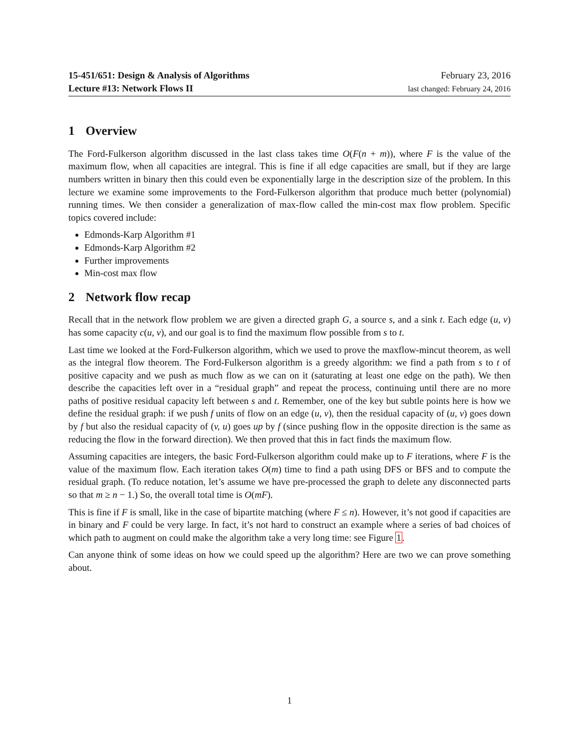15-451/651: Design & Analysis of Algorithms
Lecture #13: Network Flows II
February 23, 2016
last changed: February 24, 2016
1 Overview
The Ford-Fulkerson algorithm discussed in the last class takes time O(F(n + m)), where F is the value of the maximum flow, when all capacities are integral. This is fine if all edge capacities are small, but if they are large numbers written in binary then this could even be exponentially large in the description size of the problem. In this lecture we examine some improvements to the Ford-Fulkerson algorithm that produce much better (polynomial) running times. We then consider a generalization of max-flow called the min-cost max flow problem. Specific topics covered include:
Edmonds-Karp Algorithm #1
Edmonds-Karp Algorithm #2
Further improvements
Min-cost max flow
2 Network flow recap
Recall that in the network flow problem we are given a directed graph G, a source s, and a sink t. Each edge (u, v) has some capacity c(u, v), and our goal is to find the maximum flow possible from s to t.
Last time we looked at the Ford-Fulkerson algorithm, which we used to prove the maxflow-mincut theorem, as well as the integral flow theorem. The Ford-Fulkerson algorithm is a greedy algorithm: we find a path from s to t of positive capacity and we push as much flow as we can on it (saturating at least one edge on the path). We then describe the capacities left over in a “residual graph” and repeat the process, continuing until there are no more paths of positive residual capacity left between s and t. Remember, one of the key but subtle points here is how we define the residual graph: if we push f units of flow on an edge (u, v), then the residual capacity of (u, v) goes down by f but also the residual capacity of (v, u) goes up by f (since pushing flow in the opposite direction is the same as reducing the flow in the forward direction). We then proved that this in fact finds the maximum flow.
Assuming capacities are integers, the basic Ford-Fulkerson algorithm could make up to F iterations, where F is the value of the maximum flow. Each iteration takes O(m) time to find a path using DFS or BFS and to compute the residual graph. (To reduce notation, let’s assume we have pre-processed the graph to delete any disconnected parts so that m ≥ n − 1.) So, the overall total time is O(mF).
This is fine if F is small, like in the case of bipartite matching (where F ≤ n). However, it’s not good if capacities are in binary and F could be very large. In fact, it’s not hard to construct an example where a series of bad choices of which path to augment on could make the algorithm take a very long time: see Figure 1.
Can anyone think of some ideas on how we could speed up the algorithm? Here are two we can prove something about.
1